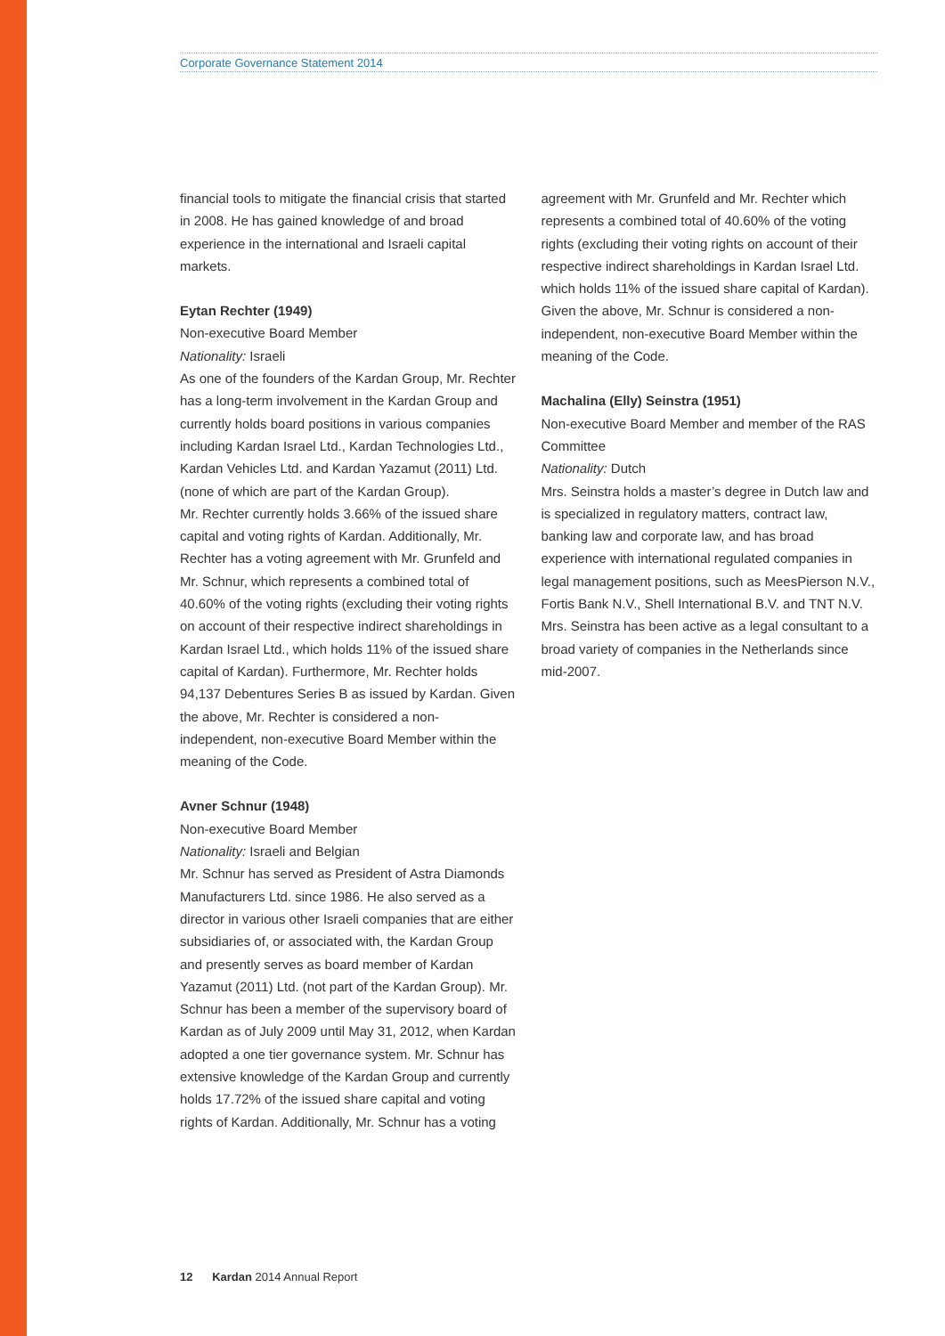Corporate Governance Statement 2014
financial tools to mitigate the financial crisis that started in 2008. He has gained knowledge of and broad experience in the international and Israeli capital markets.
Eytan Rechter (1949)
Non-executive Board Member
Nationality: Israeli
As one of the founders of the Kardan Group, Mr. Rechter has a long-term involvement in the Kardan Group and currently holds board positions in various companies including Kardan Israel Ltd., Kardan Technologies Ltd., Kardan Vehicles Ltd. and Kardan Yazamut (2011) Ltd. (none of which are part of the Kardan Group).
Mr. Rechter currently holds 3.66% of the issued share capital and voting rights of Kardan. Additionally, Mr. Rechter has a voting agreement with Mr. Grunfeld and Mr. Schnur, which represents a combined total of 40.60% of the voting rights (excluding their voting rights on account of their respective indirect shareholdings in Kardan Israel Ltd., which holds 11% of the issued share capital of Kardan). Furthermore, Mr. Rechter holds 94,137 Debentures Series B as issued by Kardan. Given the above, Mr. Rechter is considered a non-independent, non-executive Board Member within the meaning of the Code.
Avner Schnur (1948)
Non-executive Board Member
Nationality: Israeli and Belgian
Mr. Schnur has served as President of Astra Diamonds Manufacturers Ltd. since 1986. He also served as a director in various other Israeli companies that are either subsidiaries of, or associated with, the Kardan Group and presently serves as board member of Kardan Yazamut (2011) Ltd. (not part of the Kardan Group). Mr. Schnur has been a member of the supervisory board of Kardan as of July 2009 until May 31, 2012, when Kardan adopted a one tier governance system. Mr. Schnur has extensive knowledge of the Kardan Group and currently holds 17.72% of the issued share capital and voting rights of Kardan. Additionally, Mr. Schnur has a voting
agreement with Mr. Grunfeld and Mr. Rechter which represents a combined total of 40.60% of the voting rights (excluding their voting rights on account of their respective indirect shareholdings in Kardan Israel Ltd. which holds 11% of the issued share capital of Kardan). Given the above, Mr. Schnur is considered a non-independent, non-executive Board Member within the meaning of the Code.
Machalina (Elly) Seinstra (1951)
Non-executive Board Member and member of the RAS Committee
Nationality: Dutch
Mrs. Seinstra holds a master’s degree in Dutch law and is specialized in regulatory matters, contract law, banking law and corporate law, and has broad experience with international regulated companies in legal management positions, such as MeesPierson N.V., Fortis Bank N.V., Shell International B.V. and TNT N.V. Mrs. Seinstra has been active as a legal consultant to a broad variety of companies in the Netherlands since mid-2007.
12 Kardan 2014 Annual Report